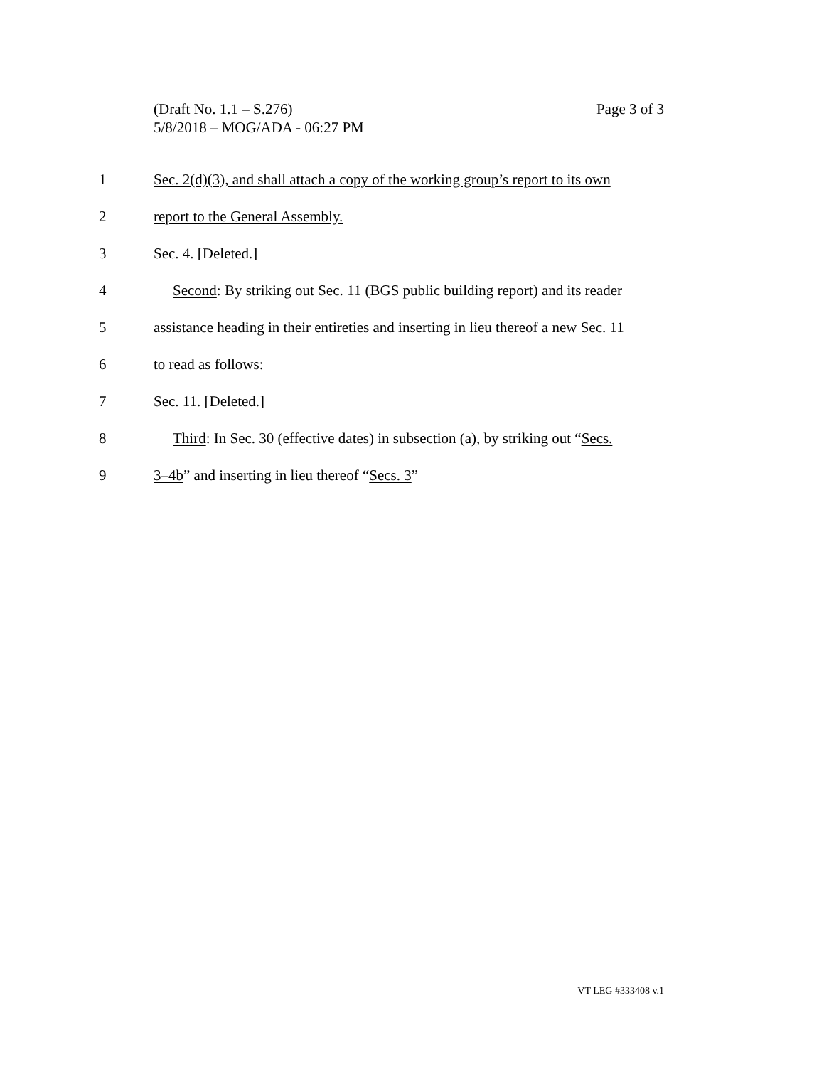Page 3 of 3 (Draft No. 1.1 – S.276)
5/8/2018 – MOG/ADA - 06:27 PM
1 Sec. 2(d)(3), and shall attach a copy of the working group’s report to its own
2 report to the General Assembly.
3 Sec. 4. [Deleted.]
4 Second: By striking out Sec. 11 (BGS public building report) and its reader
5 assistance heading in their entireties and inserting in lieu thereof a new Sec. 11
6 to read as follows:
7 Sec. 11. [Deleted.]
8 Third: In Sec. 30 (effective dates) in subsection (a), by striking out “Secs.
9 3–4b” and inserting in lieu thereof “Secs. 3”
VT LEG #333408 v.1